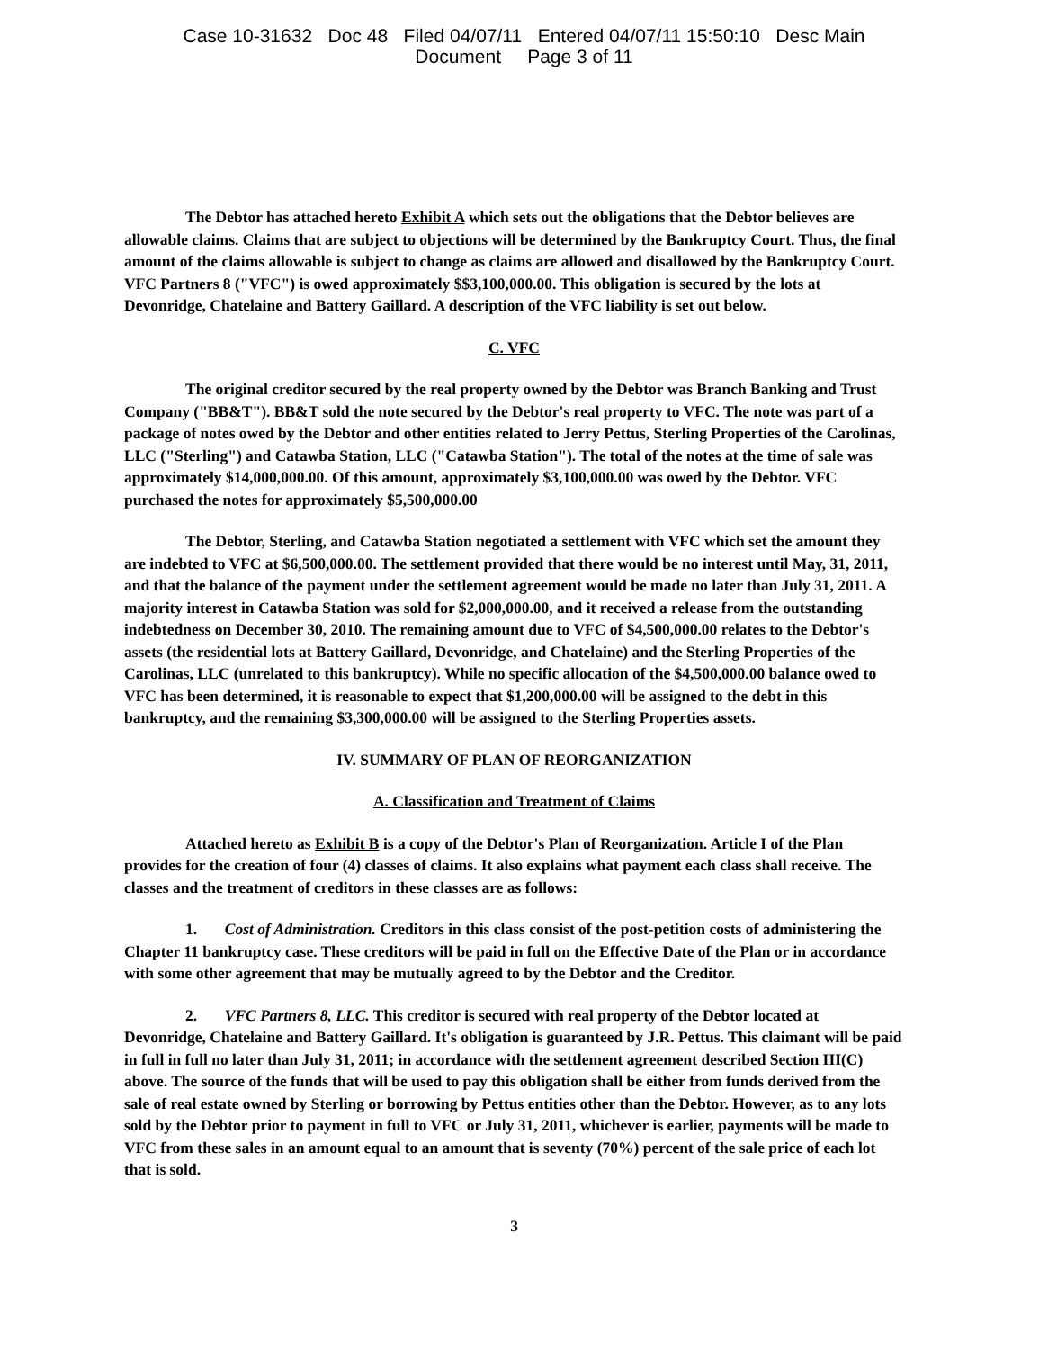Case 10-31632 Doc 48 Filed 04/07/11 Entered 04/07/11 15:50:10 Desc Main
Document Page 3 of 11
The Debtor has attached hereto Exhibit A which sets out the obligations that the Debtor believes are allowable claims. Claims that are subject to objections will be determined by the Bankruptcy Court. Thus, the final amount of the claims allowable is subject to change as claims are allowed and disallowed by the Bankruptcy Court. VFC Partners 8 ("VFC") is owed approximately $$3,100,000.00. This obligation is secured by the lots at Devonridge, Chatelaine and Battery Gaillard. A description of the VFC liability is set out below.
C. VFC
The original creditor secured by the real property owned by the Debtor was Branch Banking and Trust Company ("BB&T"). BB&T sold the note secured by the Debtor's real property to VFC. The note was part of a package of notes owed by the Debtor and other entities related to Jerry Pettus, Sterling Properties of the Carolinas, LLC ("Sterling") and Catawba Station, LLC ("Catawba Station"). The total of the notes at the time of sale was approximately $14,000,000.00. Of this amount, approximately $3,100,000.00 was owed by the Debtor. VFC purchased the notes for approximately $5,500,000.00
The Debtor, Sterling, and Catawba Station negotiated a settlement with VFC which set the amount they are indebted to VFC at $6,500,000.00. The settlement provided that there would be no interest until May, 31, 2011, and that the balance of the payment under the settlement agreement would be made no later than July 31, 2011. A majority interest in Catawba Station was sold for $2,000,000.00, and it received a release from the outstanding indebtedness on December 30, 2010. The remaining amount due to VFC of $4,500,000.00 relates to the Debtor's assets (the residential lots at Battery Gaillard, Devonridge, and Chatelaine) and the Sterling Properties of the Carolinas, LLC (unrelated to this bankruptcy). While no specific allocation of the $4,500,000.00 balance owed to VFC has been determined, it is reasonable to expect that $1,200,000.00 will be assigned to the debt in this bankruptcy, and the remaining $3,300,000.00 will be assigned to the Sterling Properties assets.
IV. SUMMARY OF PLAN OF REORGANIZATION
A. Classification and Treatment of Claims
Attached hereto as Exhibit B is a copy of the Debtor's Plan of Reorganization. Article I of the Plan provides for the creation of four (4) classes of claims. It also explains what payment each class shall receive. The classes and the treatment of creditors in these classes are as follows:
1. Cost of Administration. Creditors in this class consist of the post-petition costs of administering the Chapter 11 bankruptcy case. These creditors will be paid in full on the Effective Date of the Plan or in accordance with some other agreement that may be mutually agreed to by the Debtor and the Creditor.
2. VFC Partners 8, LLC. This creditor is secured with real property of the Debtor located at Devonridge, Chatelaine and Battery Gaillard. It's obligation is guaranteed by J.R. Pettus. This claimant will be paid in full in full no later than July 31, 2011; in accordance with the settlement agreement described Section III(C) above. The source of the funds that will be used to pay this obligation shall be either from funds derived from the sale of real estate owned by Sterling or borrowing by Pettus entities other than the Debtor. However, as to any lots sold by the Debtor prior to payment in full to VFC or July 31, 2011, whichever is earlier, payments will be made to VFC from these sales in an amount equal to an amount that is seventy (70%) percent of the sale price of each lot that is sold.
3